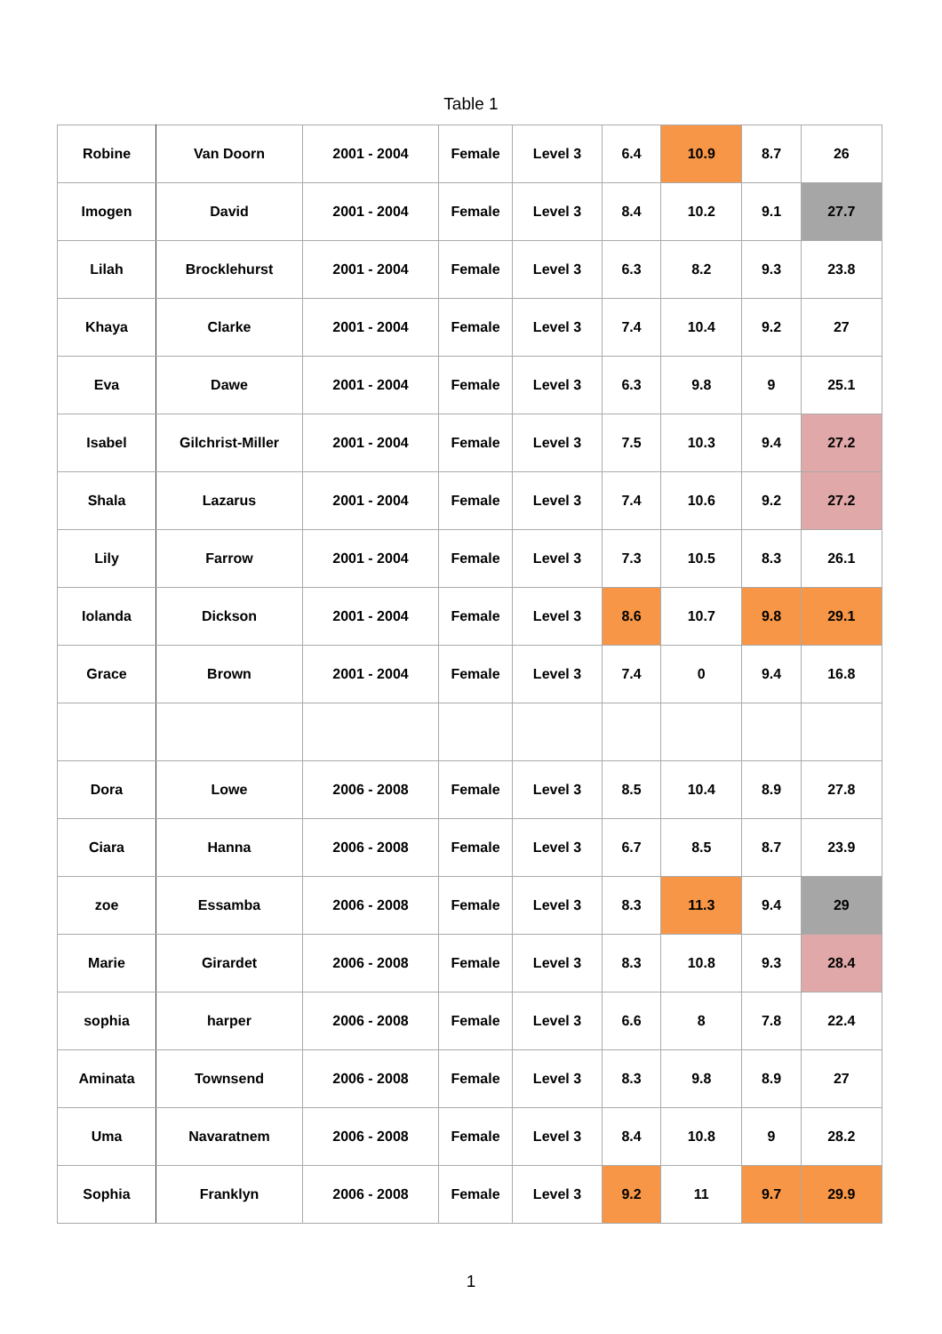Table 1
| Robine | Van Doorn | 2001 - 2004 | Female | Level 3 | 6.4 | 10.9 | 8.7 | 26 |
| Imogen | David | 2001 - 2004 | Female | Level 3 | 8.4 | 10.2 | 9.1 | 27.7 |
| Lilah | Brocklehurst | 2001 - 2004 | Female | Level 3 | 6.3 | 8.2 | 9.3 | 23.8 |
| Khaya | Clarke | 2001 - 2004 | Female | Level 3 | 7.4 | 10.4 | 9.2 | 27 |
| Eva | Dawe | 2001 - 2004 | Female | Level 3 | 6.3 | 9.8 | 9 | 25.1 |
| Isabel | Gilchrist-Miller | 2001 - 2004 | Female | Level 3 | 7.5 | 10.3 | 9.4 | 27.2 |
| Shala | Lazarus | 2001 - 2004 | Female | Level 3 | 7.4 | 10.6 | 9.2 | 27.2 |
| Lily | Farrow | 2001 - 2004 | Female | Level 3 | 7.3 | 10.5 | 8.3 | 26.1 |
| Iolanda | Dickson | 2001 - 2004 | Female | Level 3 | 8.6 | 10.7 | 9.8 | 29.1 |
| Grace | Brown | 2001 - 2004 | Female | Level 3 | 7.4 | 0 | 9.4 | 16.8 |
| Dora | Lowe | 2006 - 2008 | Female | Level 3 | 8.5 | 10.4 | 8.9 | 27.8 |
| Ciara | Hanna | 2006 - 2008 | Female | Level 3 | 6.7 | 8.5 | 8.7 | 23.9 |
| zoe | Essamba | 2006 - 2008 | Female | Level 3 | 8.3 | 11.3 | 9.4 | 29 |
| Marie | Girardet | 2006 - 2008 | Female | Level 3 | 8.3 | 10.8 | 9.3 | 28.4 |
| sophia | harper | 2006 - 2008 | Female | Level 3 | 6.6 | 8 | 7.8 | 22.4 |
| Aminata | Townsend | 2006 - 2008 | Female | Level 3 | 8.3 | 9.8 | 8.9 | 27 |
| Uma | Navaratnem | 2006 - 2008 | Female | Level 3 | 8.4 | 10.8 | 9 | 28.2 |
| Sophia | Franklyn | 2006 - 2008 | Female | Level 3 | 9.2 | 11 | 9.7 | 29.9 |
1